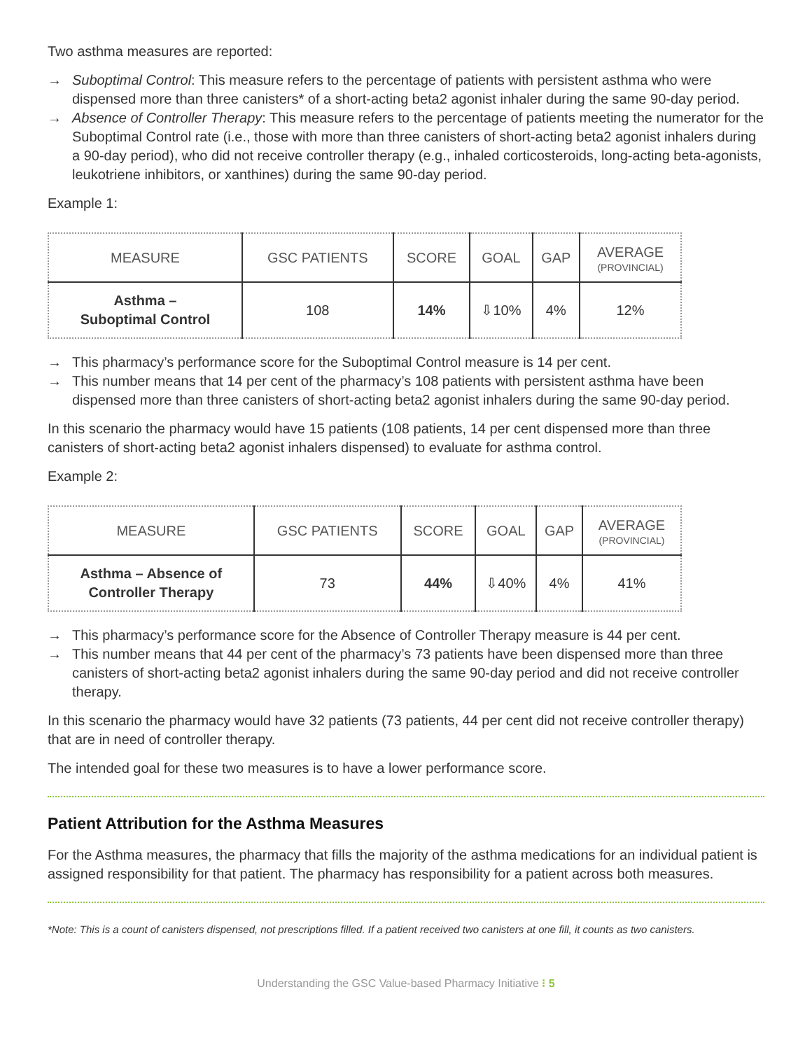Two asthma measures are reported:
→ Suboptimal Control: This measure refers to the percentage of patients with persistent asthma who were dispensed more than three canisters* of a short-acting beta2 agonist inhaler during the same 90-day period.
→ Absence of Controller Therapy: This measure refers to the percentage of patients meeting the numerator for the Suboptimal Control rate (i.e., those with more than three canisters of short-acting beta2 agonist inhalers during a 90-day period), who did not receive controller therapy (e.g., inhaled corticosteroids, long-acting beta-agonists, leukotriene inhibitors, or xanthines) during the same 90-day period.
Example 1:
| MEASURE | GSC PATIENTS | SCORE | GOAL | GAP | AVERAGE (PROVINCIAL) |
| --- | --- | --- | --- | --- | --- |
| Asthma – Suboptimal Control | 108 | 14% | ⇩10% | 4% | 12% |
→ This pharmacy’s performance score for the Suboptimal Control measure is 14 per cent.
→ This number means that 14 per cent of the pharmacy’s 108 patients with persistent asthma have been dispensed more than three canisters of short-acting beta2 agonist inhalers during the same 90-day period.
In this scenario the pharmacy would have 15 patients (108 patients, 14 per cent dispensed more than three canisters of short-acting beta2 agonist inhalers dispensed) to evaluate for asthma control.
Example 2:
| MEASURE | GSC PATIENTS | SCORE | GOAL | GAP | AVERAGE (PROVINCIAL) |
| --- | --- | --- | --- | --- | --- |
| Asthma – Absence of Controller Therapy | 73 | 44% | ⇩40% | 4% | 41% |
→ This pharmacy’s performance score for the Absence of Controller Therapy measure is 44 per cent.
→ This number means that 44 per cent of the pharmacy’s 73 patients have been dispensed more than three canisters of short-acting beta2 agonist inhalers during the same 90-day period and did not receive controller therapy.
In this scenario the pharmacy would have 32 patients (73 patients, 44 per cent did not receive controller therapy) that are in need of controller therapy.
The intended goal for these two measures is to have a lower performance score.
Patient Attribution for the Asthma Measures
For the Asthma measures, the pharmacy that fills the majority of the asthma medications for an individual patient is assigned responsibility for that patient. The pharmacy has responsibility for a patient across both measures.
*Note: This is a count of canisters dispensed, not prescriptions filled. If a patient received two canisters at one fill, it counts as two canisters.
Understanding the GSC Value-based Pharmacy Initiative ⁝ 5